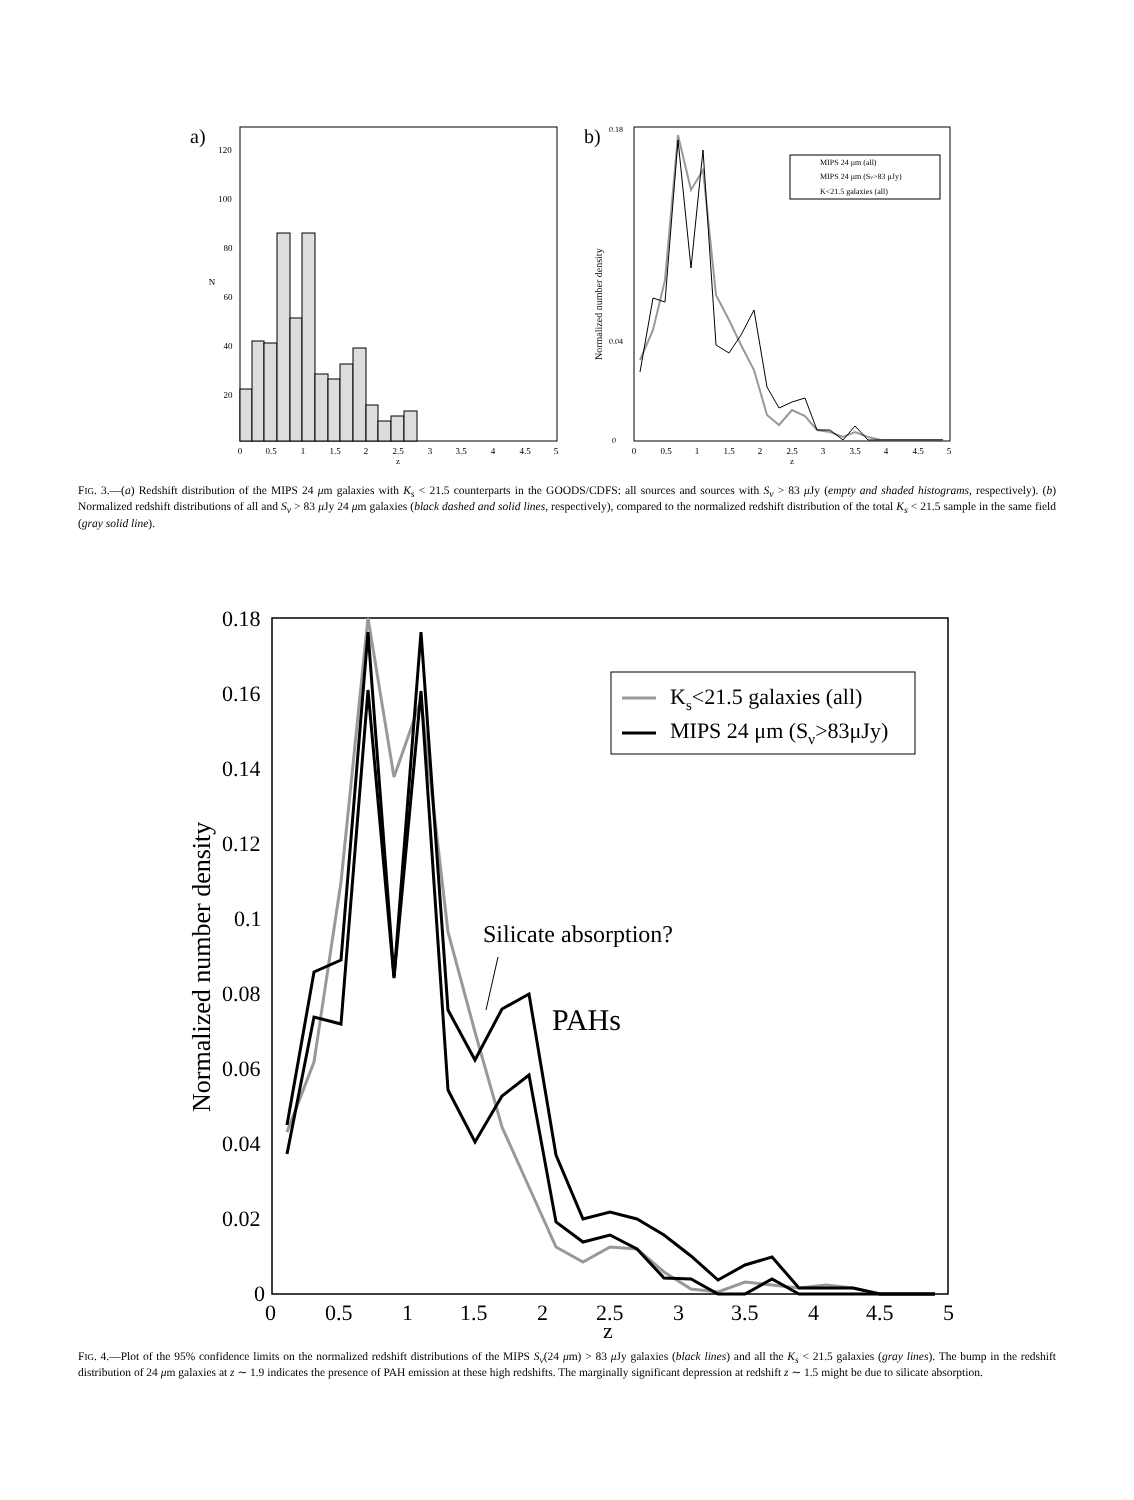a)
0
0.5
1
1.5
2
2.5
3
3.5
4
4.5
5
z
20
40
60
80
100
120
N
b)
0.18
0.04
0
Normalized number density
MIPS 24 μm (all)
MIPS 24 μm (Sν>83 μJy)
K<21.5 galaxies (all)
0
0.5
1
1.5
2
2.5
3
3.5
4
4.5
5
z
FIG. 3.—(a) Redshift distribution of the MIPS 24 μm galaxies with K<sub>s</sub> < 21.5 counterparts in the GOODS/CDFS: all sources and sources with S<sub>ν</sub> > 83 μ Jy (empty and shaded histograms, respectively). (b) Normalized redshift distributions of all and S<sub>ν</sub> > 83 μ Jy 24 μm galaxies (black dashed and solid lines, respectively), compared to the normalized redshift distribution of the total K<sub>s</sub> < 21.5 sample in the same field (gray solid line).
0.18
0.16
0.14
0.12
0.1
0.08
0.06
0.04
0.02
0
0
0.5
1
1.5
2
2.5
3
3.5
4
4.5
5
z
Normalized number density
Silicate absorption?
PAHs
Ks<21.5 galaxies (all)
MIPS 24 μm (Sν>83μJy)
FIG. 4.—Plot of the 95% confidence limits on the normalized redshift distributions of the MIPS S<sub>ν</sub>(24 μm) > 83 μ Jy galaxies (black lines) and all the K<sub>s</sub> < 21.5 galaxies (gray lines). The bump in the redshift distribution of 24 μm galaxies at z ∼ 1.9 indicates the presence of PAH emission at these high redshifts. The marginally significant depression at redshift z ∼ 1.5 might be due to silicate absorption.